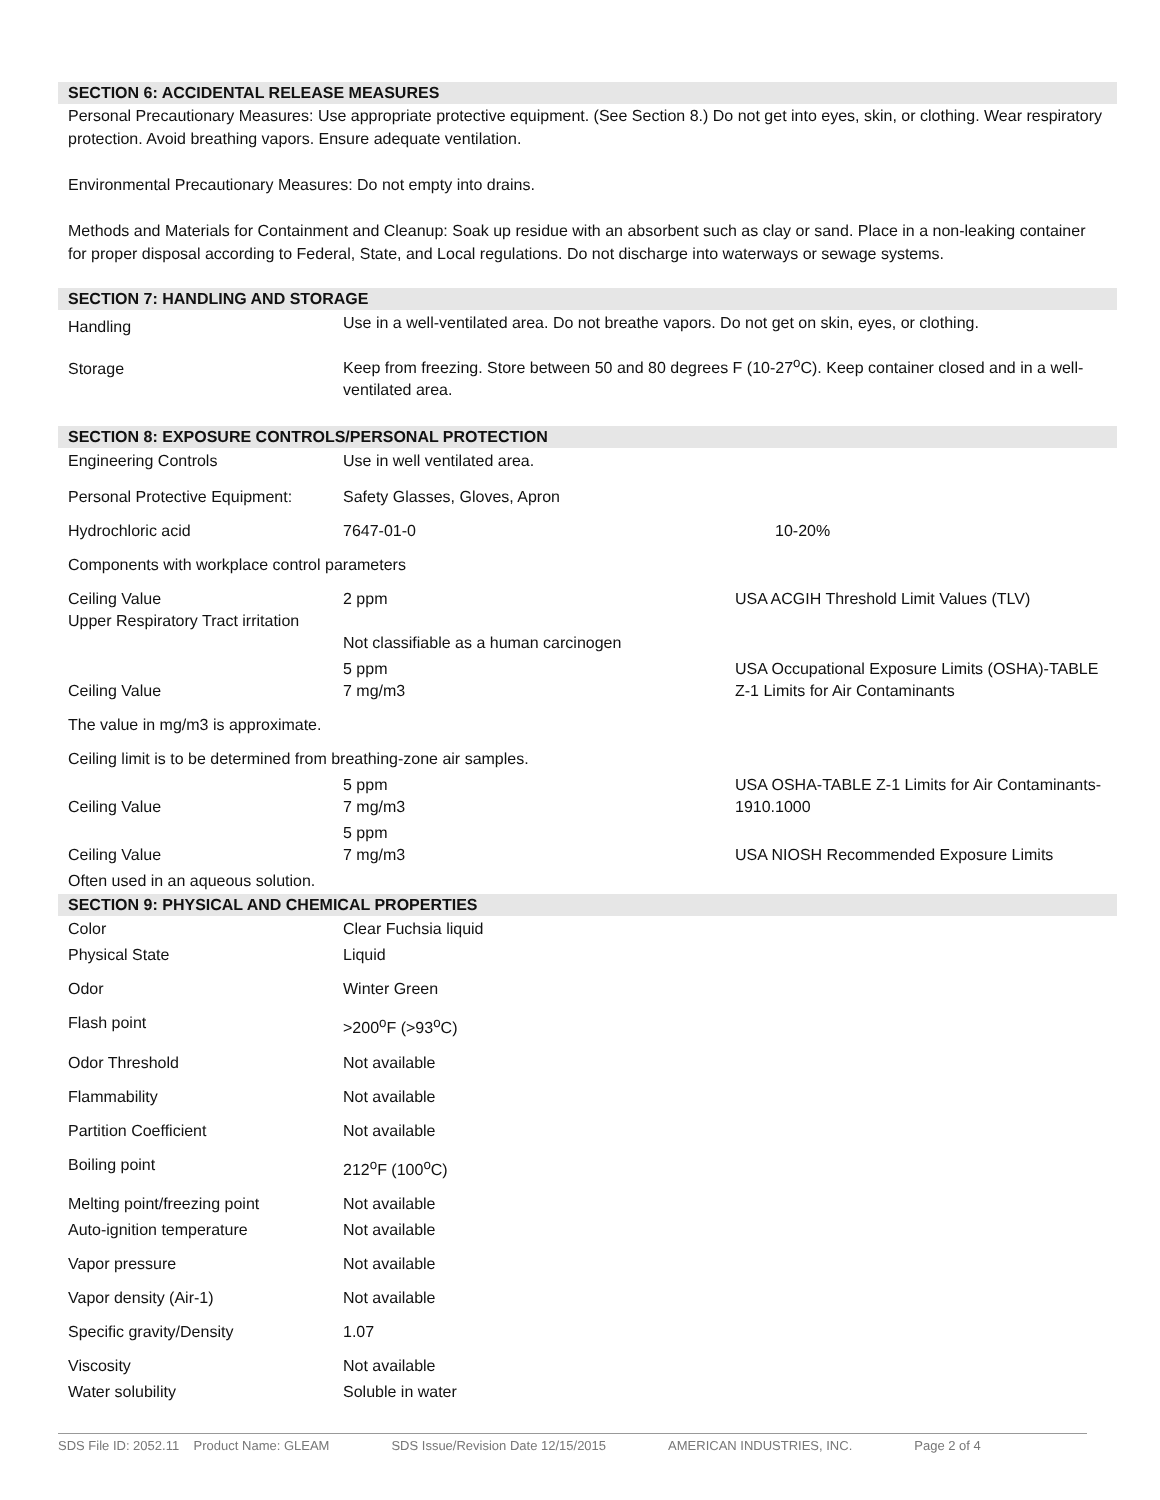SECTION 6: ACCIDENTAL RELEASE MEASURES
Personal Precautionary Measures: Use appropriate protective equipment. (See Section 8.) Do not get into eyes, skin, or clothing. Wear respiratory protection. Avoid breathing vapors. Ensure adequate ventilation.
Environmental Precautionary Measures: Do not empty into drains.
Methods and Materials for Containment and Cleanup: Soak up residue with an absorbent such as clay or sand. Place in a non-leaking container for proper disposal according to Federal, State, and Local regulations. Do not discharge into waterways or sewage systems.
SECTION 7: HANDLING AND STORAGE
| Handling | Use in a well-ventilated area. Do not breathe vapors. Do not get on skin, eyes, or clothing. |
| Storage | Keep from freezing. Store between 50 and 80 degrees F (10-27<sup>o</sup>C). Keep container closed and in a well-ventilated area. |
SECTION 8: EXPOSURE CONTROLS/PERSONAL PROTECTION
| Engineering Controls | Use in well ventilated area. | |
| Personal Protective Equipment: | Safety Glasses, Gloves, Apron | |
| Hydrochloric acid | 7647-01-0 | 10-20% |
| Components with workplace control parameters | | |
| Ceiling Value Upper Respiratory Tract irritation | 2 ppm Not classifiable as a human carcinogen | USA ACGIH Threshold Limit Values (TLV) |
| Ceiling Value | 5 ppm 7 mg/m3 | USA Occupational Exposure Limits (OSHA)-TABLE Z-1 Limits for Air Contaminants |
| The value in mg/m3 is approximate. | | |
| Ceiling limit is to be determined from breathing-zone air samples. | | |
| Ceiling Value | 5 ppm 7 mg/m3 | USA OSHA-TABLE Z-1 Limits for Air Contaminants-1910.1000 |
| Ceiling Value | 5 ppm 7 mg/m3 | USA NIOSH Recommended Exposure Limits |
| Often used in an aqueous solution. | | |
SECTION 9: PHYSICAL AND CHEMICAL PROPERTIES
| Color | Clear Fuchsia liquid |
| Physical State | Liquid |
| Odor | Winter Green |
| Flash point | >200<sup>o</sup>F (>93<sup>o</sup>C) |
| Odor Threshold | Not available |
| Flammability | Not available |
| Partition Coefficient | Not available |
| Boiling point | 212<sup>o</sup>F (100<sup>o</sup>C) |
| Melting point/freezing point | Not available |
| Auto-ignition temperature | Not available |
| Vapor pressure | Not available |
| Vapor density (Air-1) | Not available |
| Specific gravity/Density | 1.07 |
| Viscosity | Not available |
| Water solubility | Soluble in water |
SDS File ID: 2052.11 Product Name: GLEAM SDS Issue/Revision Date 12/15/2015 AMERICAN INDUSTRIES, INC. Page 2 of 4